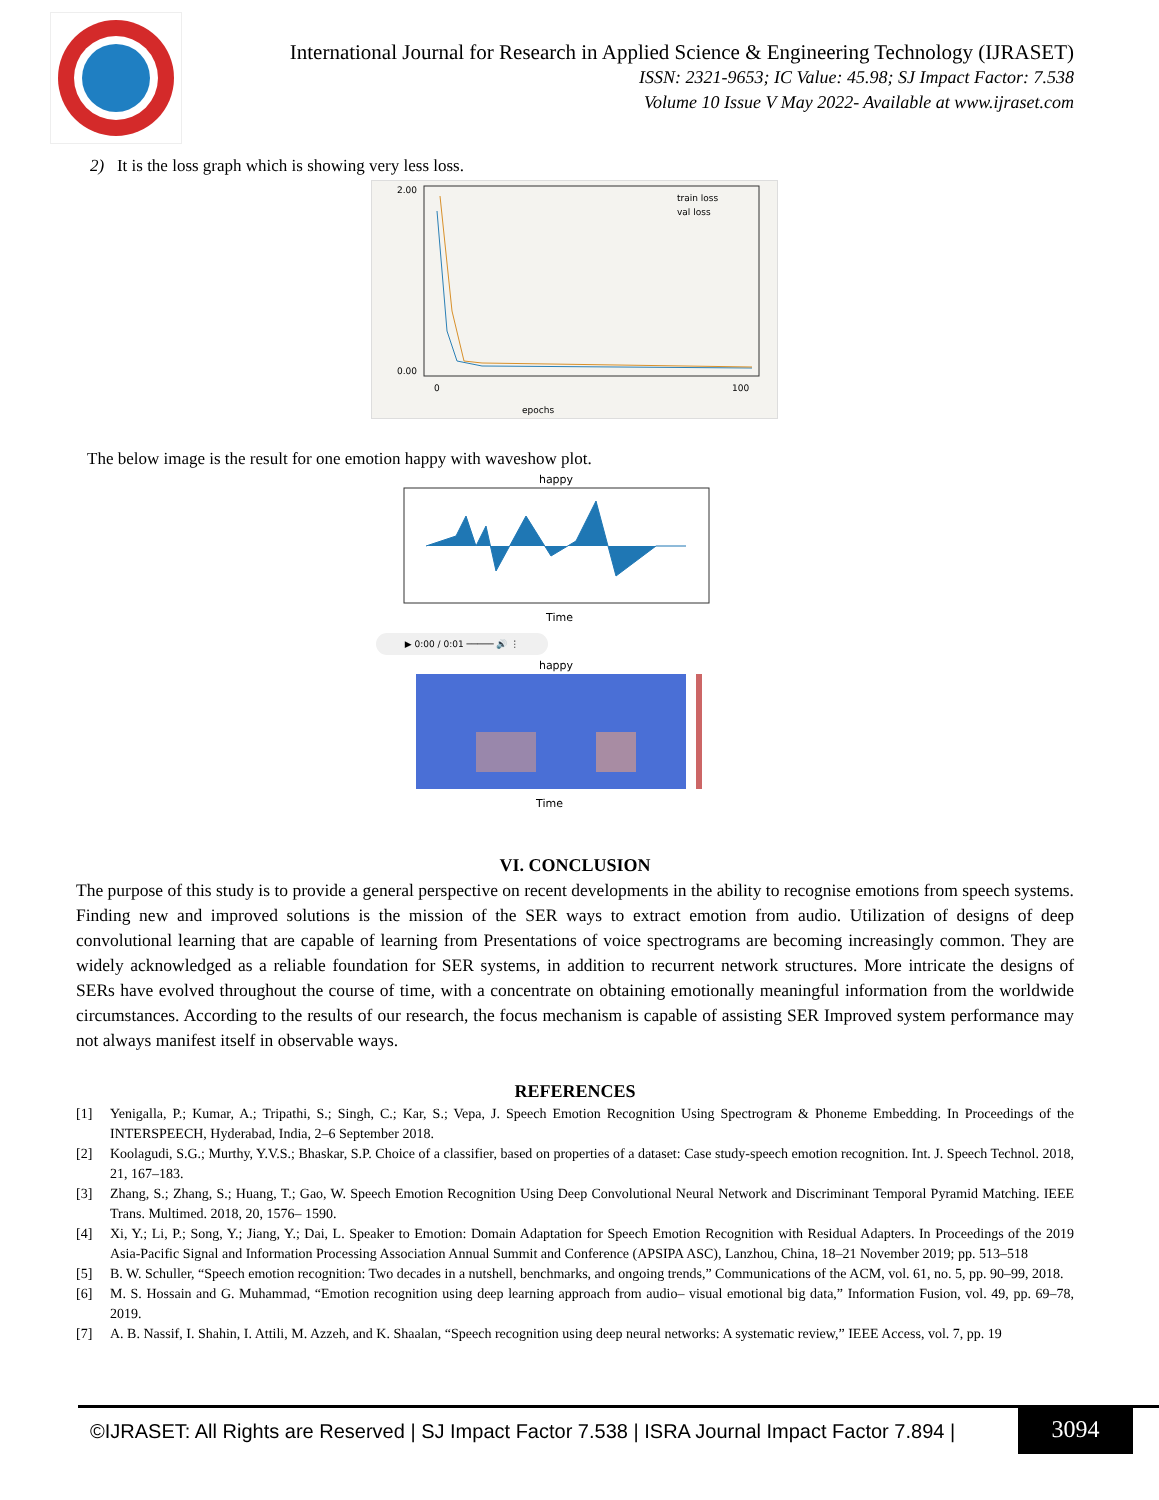International Journal for Research in Applied Science & Engineering Technology (IJRASET)
ISSN: 2321-9653; IC Value: 45.98; SJ Impact Factor: 7.538
Volume 10 Issue V May 2022- Available at www.ijraset.com
2) It is the loss graph which is showing very less loss.
epochs
train loss
val loss
2.00
0.00
0
100
The below image is the result for one emotion happy with waveshow plot.
happy
Time
▶ 0:00 / 0:01 ───── 🔊 ⋮
happy
Time
VI. CONCLUSION
The purpose of this study is to provide a general perspective on recent developments in the ability to recognise emotions from speech systems. Finding new and improved solutions is the mission of the SER ways to extract emotion from audio. Utilization of designs of deep convolutional learning that are capable of learning from Presentations of voice spectrograms are becoming increasingly common. They are widely acknowledged as a reliable foundation for SER systems, in addition to recurrent network structures. More intricate the designs of SERs have evolved throughout the course of time, with a concentrate on obtaining emotionally meaningful information from the worldwide circumstances. According to the results of our research, the focus mechanism is capable of assisting SER Improved system performance may not always manifest itself in observable ways.
REFERENCES
[1] Yenigalla, P.; Kumar, A.; Tripathi, S.; Singh, C.; Kar, S.; Vepa, J. Speech Emotion Recognition Using Spectrogram & Phoneme Embedding. In Proceedings of the INTERSPEECH, Hyderabad, India, 2–6 September 2018.
[2] Koolagudi, S.G.; Murthy, Y.V.S.; Bhaskar, S.P. Choice of a classifier, based on properties of a dataset: Case study-speech emotion recognition. Int. J. Speech Technol. 2018, 21, 167–183.
[3] Zhang, S.; Zhang, S.; Huang, T.; Gao, W. Speech Emotion Recognition Using Deep Convolutional Neural Network and Discriminant Temporal Pyramid Matching. IEEE Trans. Multimed. 2018, 20, 1576– 1590.
[4] Xi, Y.; Li, P.; Song, Y.; Jiang, Y.; Dai, L. Speaker to Emotion: Domain Adaptation for Speech Emotion Recognition with Residual Adapters. In Proceedings of the 2019 Asia-Pacific Signal and Information Processing Association Annual Summit and Conference (APSIPA ASC), Lanzhou, China, 18–21 November 2019; pp. 513–518
[5] B. W. Schuller, “Speech emotion recognition: Two decades in a nutshell, benchmarks, and ongoing trends,” Communications of the ACM, vol. 61, no. 5, pp. 90–99, 2018.
[6] M. S. Hossain and G. Muhammad, “Emotion recognition using deep learning approach from audio– visual emotional big data,” Information Fusion, vol. 49, pp. 69–78, 2019.
[7] A. B. Nassif, I. Shahin, I. Attili, M. Azzeh, and K. Shaalan, “Speech recognition using deep neural networks: A systematic review,” IEEE Access, vol. 7, pp. 19
©IJRASET: All Rights are Reserved | SJ Impact Factor 7.538 | ISRA Journal Impact Factor 7.894 |
3094